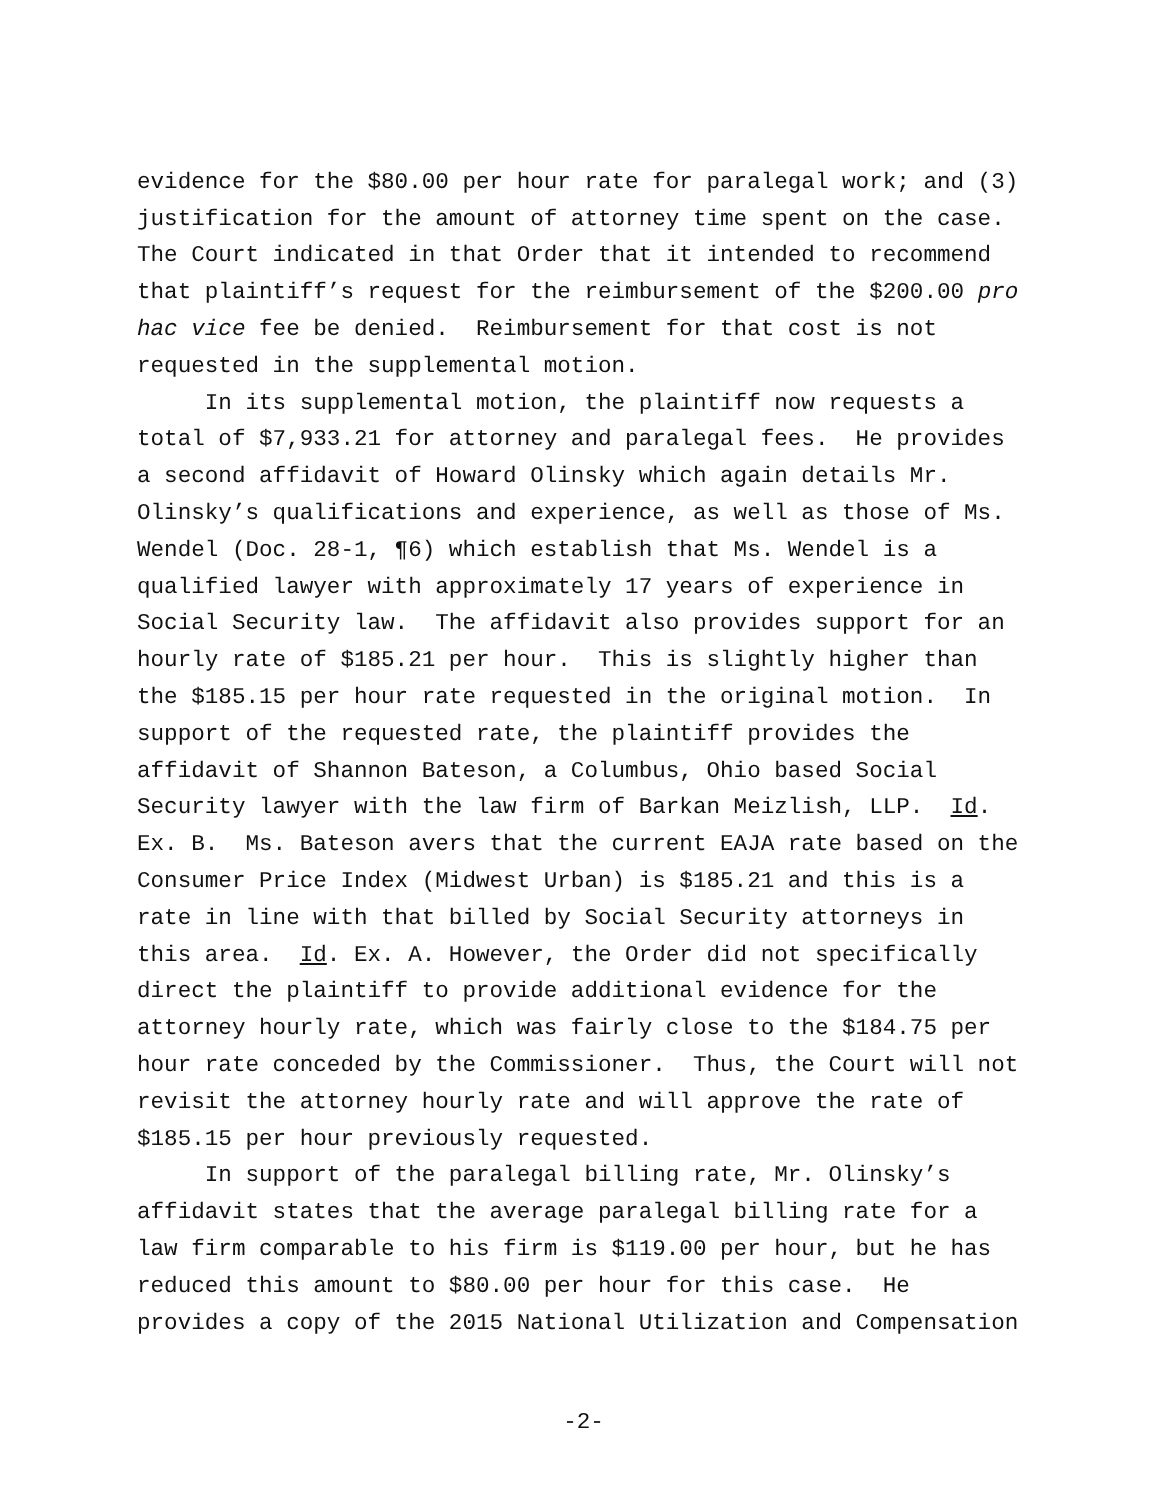evidence for the $80.00 per hour rate for paralegal work; and (3) justification for the amount of attorney time spent on the case. The Court indicated in that Order that it intended to recommend that plaintiff’s request for the reimbursement of the $200.00 pro hac vice fee be denied. Reimbursement for that cost is not requested in the supplemental motion. In its supplemental motion, the plaintiff now requests a total of $7,933.21 for attorney and paralegal fees. He provides a second affidavit of Howard Olinsky which again details Mr. Olinsky’s qualifications and experience, as well as those of Ms. Wendel (Doc. 28-1, ¶6) which establish that Ms. Wendel is a qualified lawyer with approximately 17 years of experience in Social Security law. The affidavit also provides support for an hourly rate of $185.21 per hour. This is slightly higher than the $185.15 per hour rate requested in the original motion. In support of the requested rate, the plaintiff provides the affidavit of Shannon Bateson, a Columbus, Ohio based Social Security lawyer with the law firm of Barkan Meizlish, LLP. Id. Ex. B. Ms. Bateson avers that the current EAJA rate based on the Consumer Price Index (Midwest Urban) is $185.21 and this is a rate in line with that billed by Social Security attorneys in this area. Id. Ex. A. However, the Order did not specifically direct the plaintiff to provide additional evidence for the attorney hourly rate, which was fairly close to the $184.75 per hour rate conceded by the Commissioner. Thus, the Court will not revisit the attorney hourly rate and will approve the rate of $185.15 per hour previously requested. In support of the paralegal billing rate, Mr. Olinsky’s affidavit states that the average paralegal billing rate for a law firm comparable to his firm is $119.00 per hour, but he has reduced this amount to $80.00 per hour for this case. He provides a copy of the 2015 National Utilization and Compensation
-2-